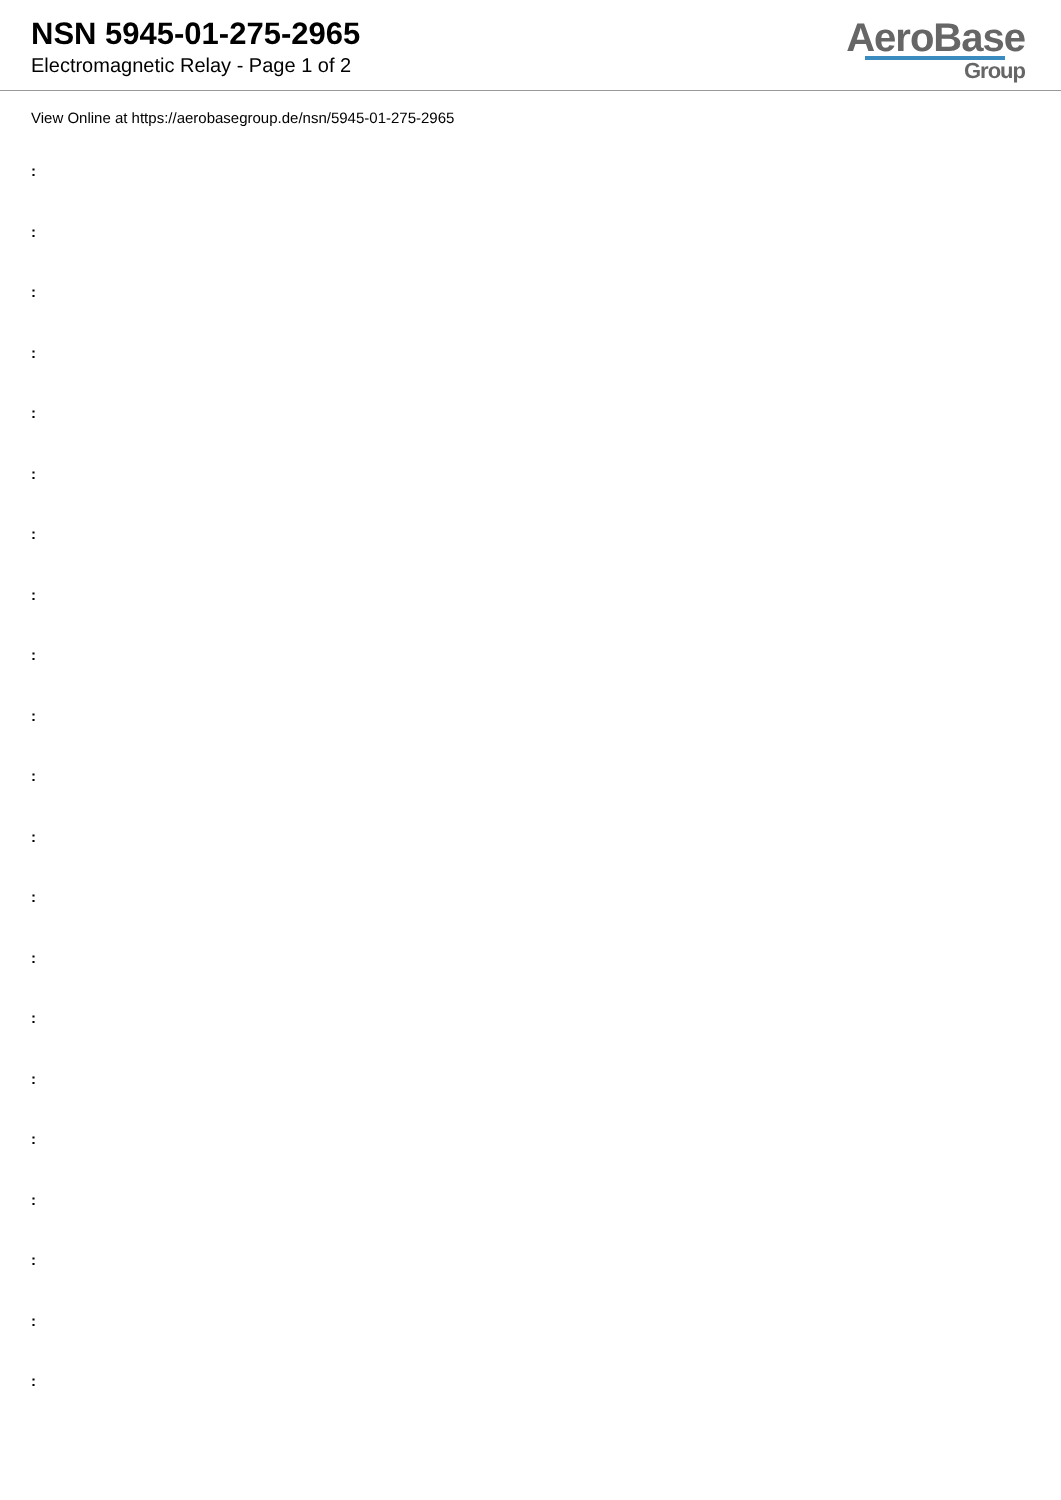NSN 5945-01-275-2965
Electromagnetic Relay - Page 1 of 2
AeroBase
Group
View Online at https://aerobasegroup.de/nsn/5945-01-275-2965
:
:
:
:
:
:
:
:
:
:
:
:
:
:
:
:
:
:
:
:
: